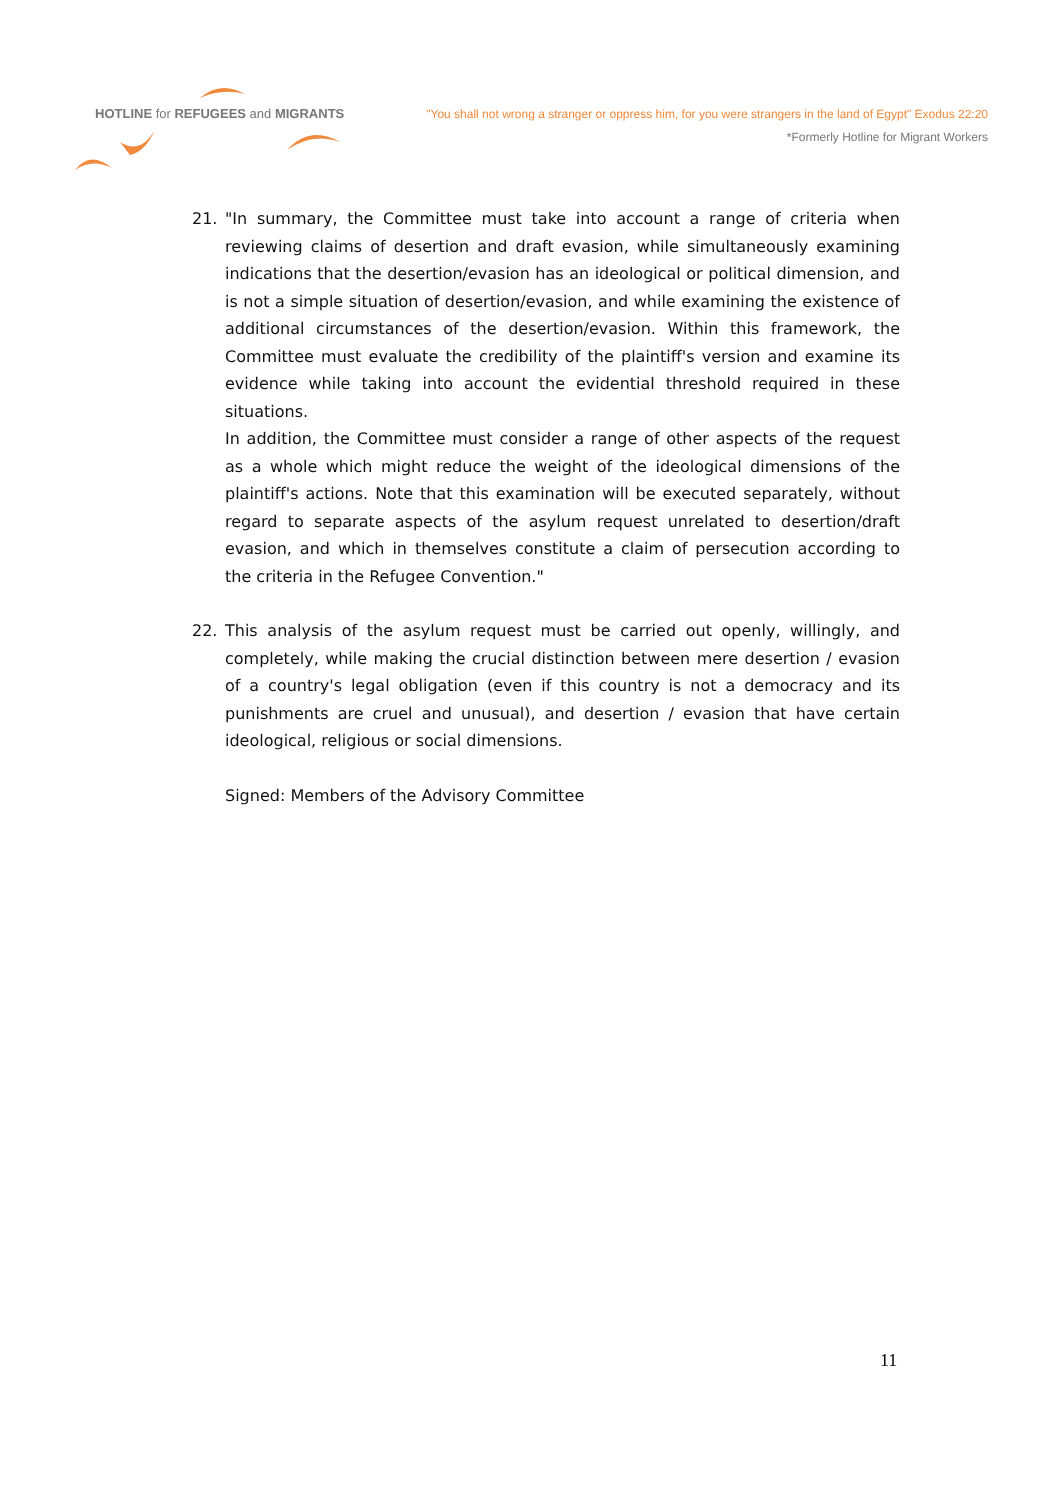HOTLINE for REFUGEES and MIGRANTS
"You shall not wrong a stranger or oppress him, for you were strangers in the land of Egypt" Exodus 22:20
*Formerly Hotline for Migrant Workers
21. "In summary, the Committee must take into account a range of criteria when reviewing claims of desertion and draft evasion, while simultaneously examining indications that the desertion/evasion has an ideological or political dimension, and is not a simple situation of desertion/evasion, and while examining the existence of additional circumstances of the desertion/evasion. Within this framework, the Committee must evaluate the credibility of the plaintiff's version and examine its evidence while taking into account the evidential threshold required in these situations.
In addition, the Committee must consider a range of other aspects of the request as a whole which might reduce the weight of the ideological dimensions of the plaintiff's actions. Note that this examination will be executed separately, without regard to separate aspects of the asylum request unrelated to desertion/draft evasion, and which in themselves constitute a claim of persecution according to the criteria in the Refugee Convention."
22. This analysis of the asylum request must be carried out openly, willingly, and completely, while making the crucial distinction between mere desertion / evasion of a country's legal obligation (even if this country is not a democracy and its punishments are cruel and unusual), and desertion / evasion that have certain ideological, religious or social dimensions.
Signed: Members of the Advisory Committee
11